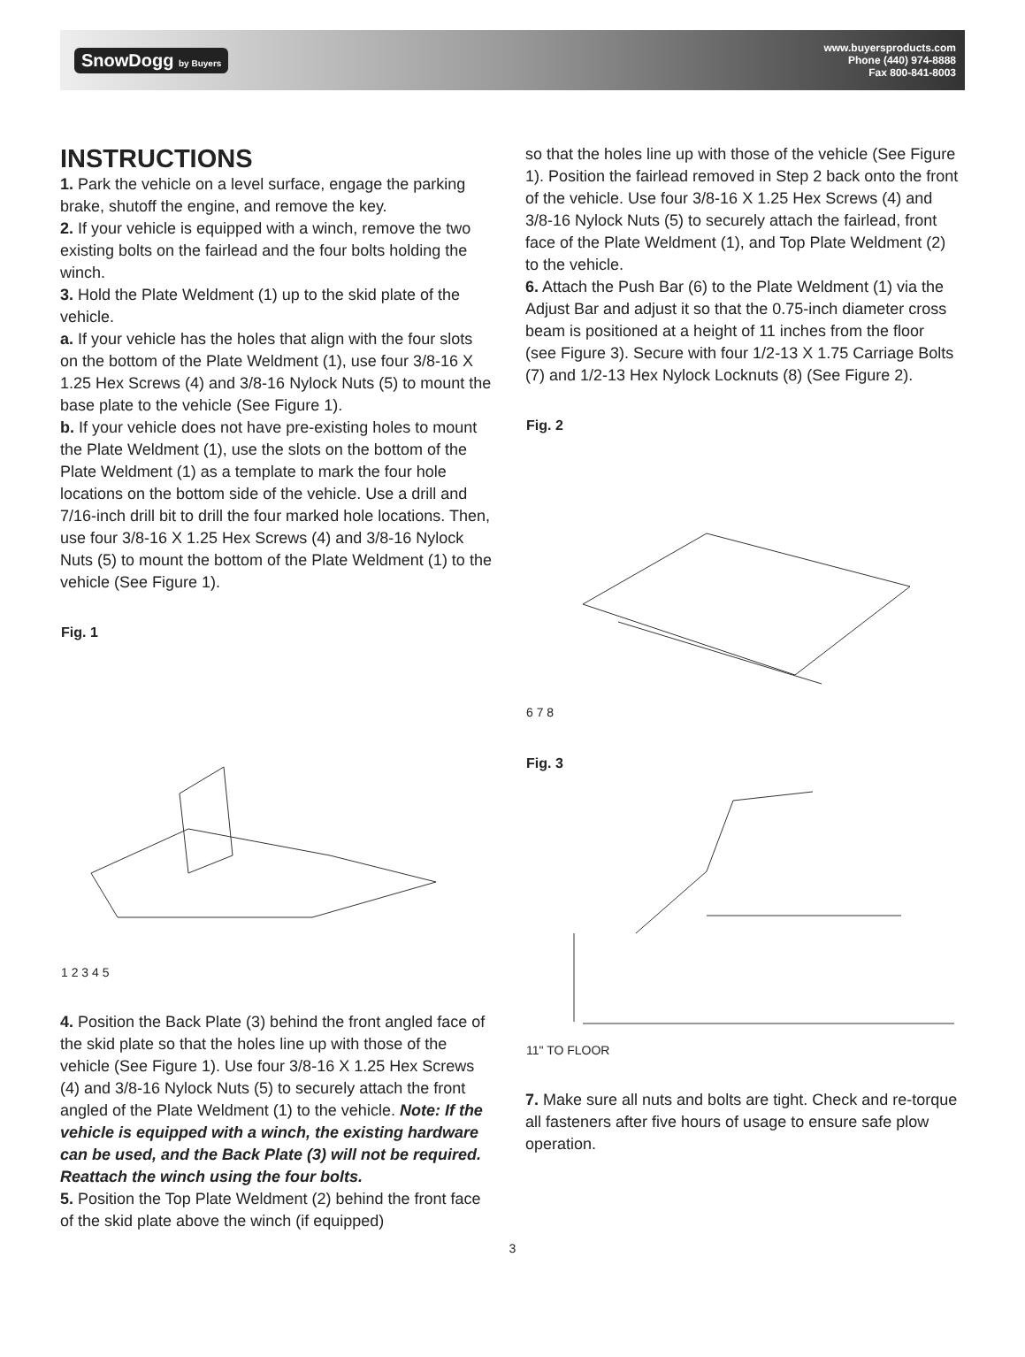SnowDogg by Buyers
www.buyersproducts.com
Phone (440) 974-8888
Fax 800-841-8003
INSTRUCTIONS
1. Park the vehicle on a level surface, engage the parking brake, shutoff the engine, and remove the key.
2. If your vehicle is equipped with a winch, remove the two existing bolts on the fairlead and the four bolts holding the winch.
3. Hold the Plate Weldment (1) up to the skid plate of the vehicle.
a. If your vehicle has the holes that align with the four slots on the bottom of the Plate Weldment (1), use four 3/8-16 X 1.25 Hex Screws (4) and 3/8-16 Nylock Nuts (5) to mount the base plate to the vehicle (See Figure 1).
b. If your vehicle does not have pre-existing holes to mount the Plate Weldment (1), use the slots on the bottom of the Plate Weldment (1) as a template to mark the four hole locations on the bottom side of the vehicle. Use a drill and 7/16-inch drill bit to drill the four marked hole locations. Then, use four 3/8-16 X 1.25 Hex Screws (4) and 3/8-16 Nylock Nuts (5) to mount the bottom of the Plate Weldment (1) to the vehicle (See Figure 1).
Fig. 1
1 2 3 4 5
4. Position the Back Plate (3) behind the front angled face of the skid plate so that the holes line up with those of the vehicle (See Figure 1). Use four 3/8-16 X 1.25 Hex Screws (4) and 3/8-16 Nylock Nuts (5) to securely attach the front angled of the Plate Weldment (1) to the vehicle. Note: If the vehicle is equipped with a winch, the existing hardware can be used, and the Back Plate (3) will not be required. Reattach the winch using the four bolts.
5. Position the Top Plate Weldment (2) behind the front face of the skid plate above the winch (if equipped)
so that the holes line up with those of the vehicle (See Figure 1). Position the fairlead removed in Step 2 back onto the front of the vehicle. Use four 3/8-16 X 1.25 Hex Screws (4) and 3/8-16 Nylock Nuts (5) to securely attach the fairlead, front face of the Plate Weldment (1), and Top Plate Weldment (2) to the vehicle.
6. Attach the Push Bar (6) to the Plate Weldment (1) via the Adjust Bar and adjust it so that the 0.75-inch diameter cross beam is positioned at a height of 11 inches from the floor (see Figure 3). Secure with four 1/2-13 X 1.75 Carriage Bolts (7) and 1/2-13 Hex Nylock Locknuts (8) (See Figure 2).
Fig. 2
6 7 8
Fig. 3
11" TO FLOOR
7. Make sure all nuts and bolts are tight. Check and re-torque all fasteners after five hours of usage to ensure safe plow operation.
3